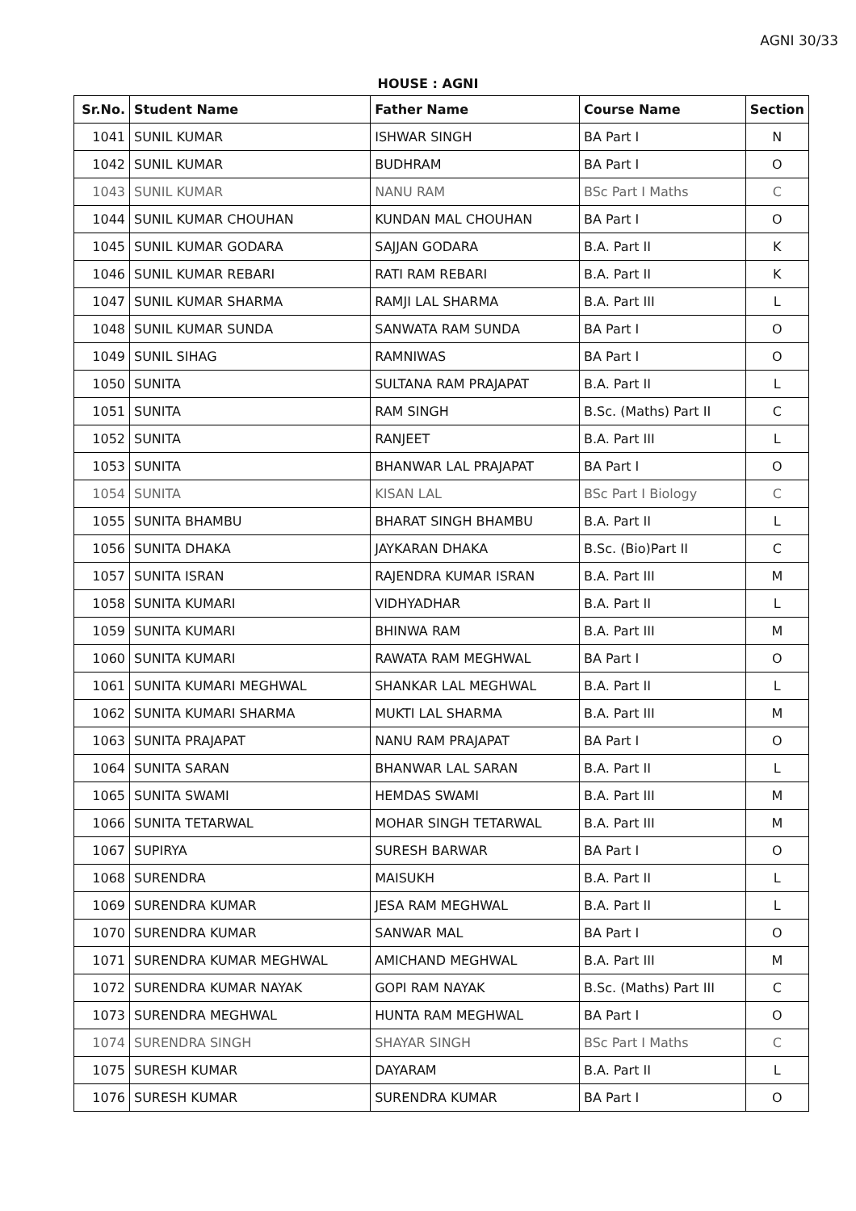AGNI 30/33
HOUSE : AGNI
| Sr.No. | Student Name | Father Name | Course Name | Section |
| --- | --- | --- | --- | --- |
| 1041 | SUNIL KUMAR | ISHWAR SINGH | BA Part I | N |
| 1042 | SUNIL KUMAR | BUDHRAM | BA Part I | O |
| 1043 | SUNIL KUMAR | NANU RAM | BSc Part I Maths | C |
| 1044 | SUNIL KUMAR CHOUHAN | KUNDAN MAL CHOUHAN | BA Part I | O |
| 1045 | SUNIL KUMAR GODARA | SAJJAN GODARA | B.A. Part II | K |
| 1046 | SUNIL KUMAR REBARI | RATI RAM REBARI | B.A. Part II | K |
| 1047 | SUNIL KUMAR SHARMA | RAMJI LAL SHARMA | B.A. Part III | L |
| 1048 | SUNIL KUMAR SUNDA | SANWATA RAM SUNDA | BA Part I | O |
| 1049 | SUNIL SIHAG | RAMNIWAS | BA Part I | O |
| 1050 | SUNITA | SULTANA RAM PRAJAPAT | B.A. Part II | L |
| 1051 | SUNITA | RAM SINGH | B.Sc. (Maths) Part II | C |
| 1052 | SUNITA | RANJEET | B.A. Part III | L |
| 1053 | SUNITA | BHANWAR LAL PRAJAPAT | BA Part I | O |
| 1054 | SUNITA | KISAN LAL | BSc Part I Biology | C |
| 1055 | SUNITA BHAMBU | BHARAT SINGH BHAMBU | B.A. Part II | L |
| 1056 | SUNITA DHAKA | JAYKARAN DHAKA | B.Sc. (Bio)Part II | C |
| 1057 | SUNITA ISRAN | RAJENDRA KUMAR ISRAN | B.A. Part III | M |
| 1058 | SUNITA KUMARI | VIDHYADHAR | B.A. Part II | L |
| 1059 | SUNITA KUMARI | BHINWA RAM | B.A. Part III | M |
| 1060 | SUNITA KUMARI | RAWATA RAM MEGHWAL | BA Part I | O |
| 1061 | SUNITA KUMARI MEGHWAL | SHANKAR LAL MEGHWAL | B.A. Part II | L |
| 1062 | SUNITA KUMARI SHARMA | MUKTI LAL SHARMA | B.A. Part III | M |
| 1063 | SUNITA PRAJAPAT | NANU RAM PRAJAPAT | BA Part I | O |
| 1064 | SUNITA SARAN | BHANWAR LAL SARAN | B.A. Part II | L |
| 1065 | SUNITA SWAMI | HEMDAS SWAMI | B.A. Part III | M |
| 1066 | SUNITA TETARWAL | MOHAR SINGH TETARWAL | B.A. Part III | M |
| 1067 | SUPIRYA | SURESH BARWAR | BA Part I | O |
| 1068 | SURENDRA | MAISUKH | B.A. Part II | L |
| 1069 | SURENDRA KUMAR | JESA RAM MEGHWAL | B.A. Part II | L |
| 1070 | SURENDRA KUMAR | SANWAR MAL | BA Part I | O |
| 1071 | SURENDRA KUMAR MEGHWAL | AMICHAND MEGHWAL | B.A. Part III | M |
| 1072 | SURENDRA KUMAR NAYAK | GOPI RAM NAYAK | B.Sc. (Maths) Part III | C |
| 1073 | SURENDRA MEGHWAL | HUNTA RAM MEGHWAL | BA Part I | O |
| 1074 | SURENDRA SINGH | SHAYAR SINGH | BSc Part I Maths | C |
| 1075 | SURESH KUMAR | DAYARAM | B.A. Part II | L |
| 1076 | SURESH KUMAR | SURENDRA KUMAR | BA Part I | O |